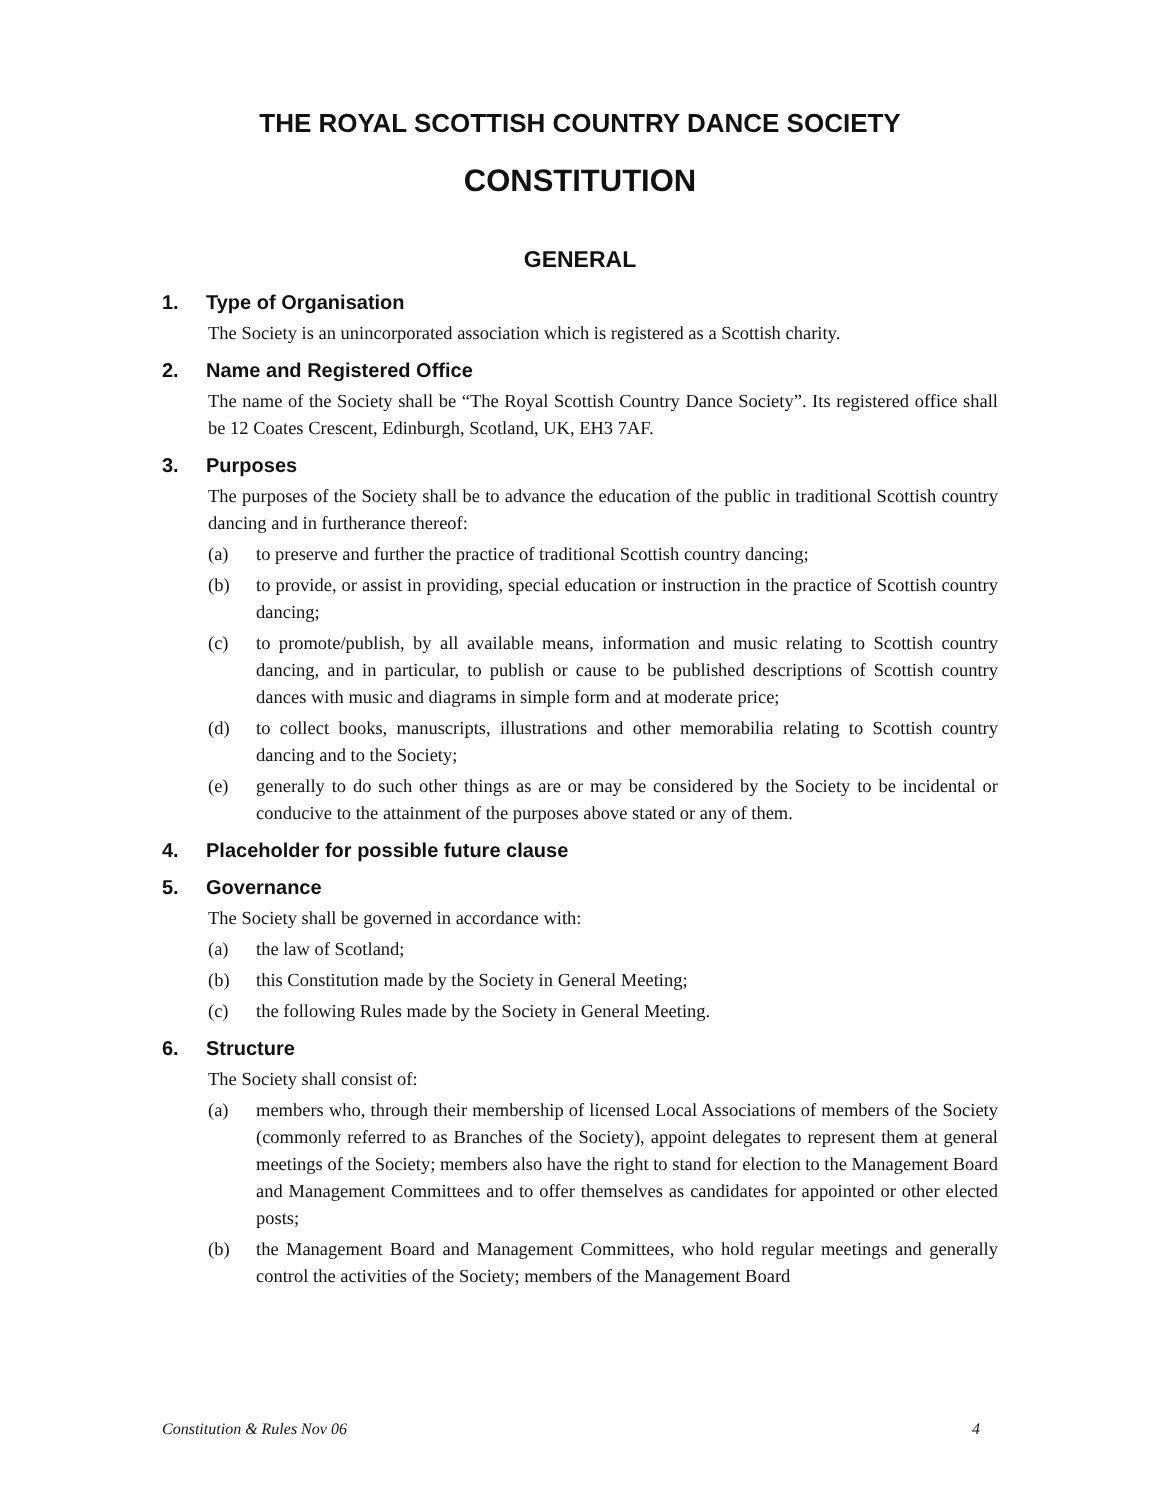THE ROYAL SCOTTISH COUNTRY DANCE SOCIETY
CONSTITUTION
GENERAL
1. Type of Organisation
The Society is an unincorporated association which is registered as a Scottish charity.
2. Name and Registered Office
The name of the Society shall be “The Royal Scottish Country Dance Society”. Its registered office shall be 12 Coates Crescent, Edinburgh, Scotland, UK, EH3 7AF.
3. Purposes
The purposes of the Society shall be to advance the education of the public in traditional Scottish country dancing and in furtherance thereof:
(a) to preserve and further the practice of traditional Scottish country dancing;
(b) to provide, or assist in providing, special education or instruction in the practice of Scottish country dancing;
(c) to promote/publish, by all available means, information and music relating to Scottish country dancing, and in particular, to publish or cause to be published descriptions of Scottish country dances with music and diagrams in simple form and at moderate price;
(d) to collect books, manuscripts, illustrations and other memorabilia relating to Scottish country dancing and to the Society;
(e) generally to do such other things as are or may be considered by the Society to be incidental or conducive to the attainment of the purposes above stated or any of them.
4. Placeholder for possible future clause
5. Governance
The Society shall be governed in accordance with:
(a) the law of Scotland;
(b) this Constitution made by the Society in General Meeting;
(c) the following Rules made by the Society in General Meeting.
6. Structure
The Society shall consist of:
(a) members who, through their membership of licensed Local Associations of members of the Society (commonly referred to as Branches of the Society), appoint delegates to represent them at general meetings of the Society; members also have the right to stand for election to the Management Board and Management Committees and to offer themselves as candidates for appointed or other elected posts;
(b) the Management Board and Management Committees, who hold regular meetings and generally control the activities of the Society; members of the Management Board
Constitution & Rules Nov 06 4